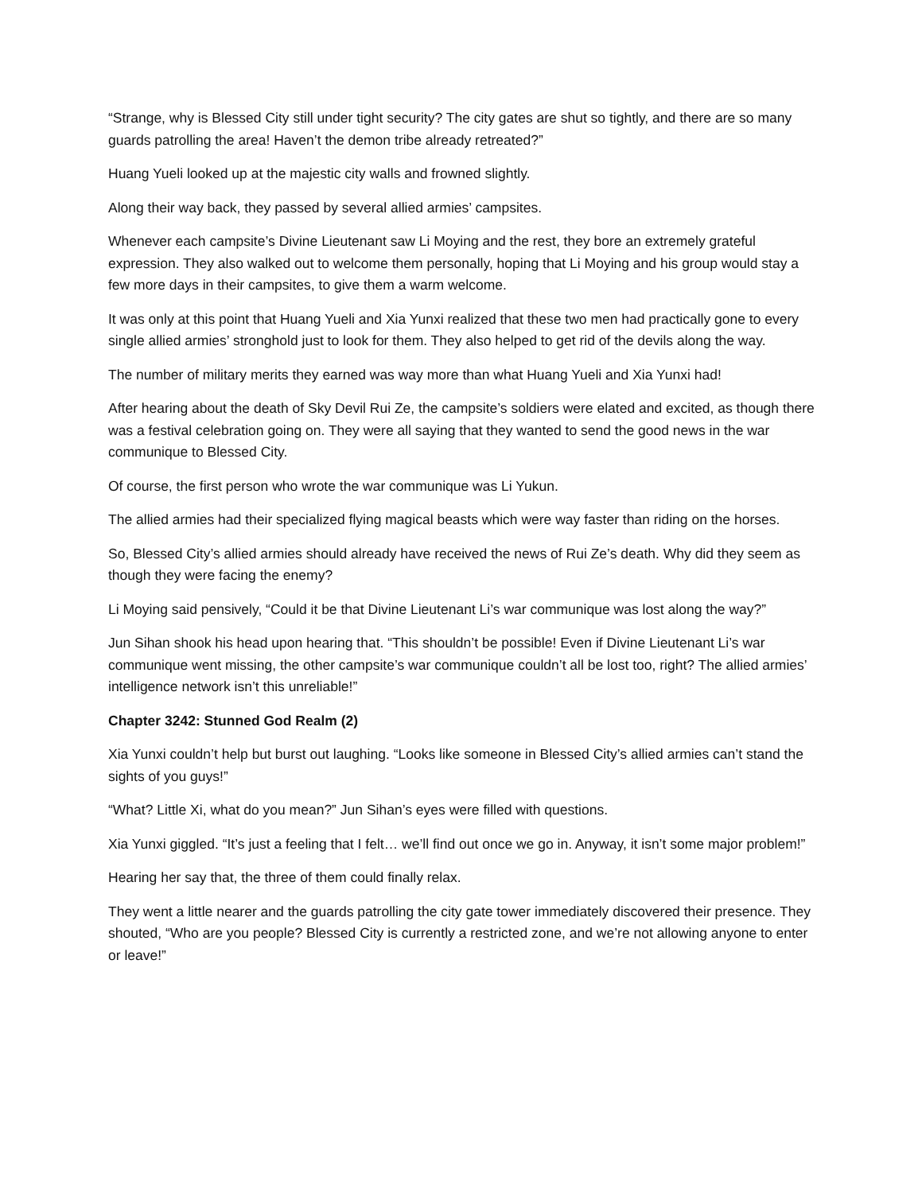“Strange, why is Blessed City still under tight security? The city gates are shut so tightly, and there are so many guards patrolling the area! Haven’t the demon tribe already retreated?”
Huang Yueli looked up at the majestic city walls and frowned slightly.
Along their way back, they passed by several allied armies’ campsites.
Whenever each campsite’s Divine Lieutenant saw Li Moying and the rest, they bore an extremely grateful expression. They also walked out to welcome them personally, hoping that Li Moying and his group would stay a few more days in their campsites, to give them a warm welcome.
It was only at this point that Huang Yueli and Xia Yunxi realized that these two men had practically gone to every single allied armies’ stronghold just to look for them. They also helped to get rid of the devils along the way.
The number of military merits they earned was way more than what Huang Yueli and Xia Yunxi had!
After hearing about the death of Sky Devil Rui Ze, the campsite’s soldiers were elated and excited, as though there was a festival celebration going on. They were all saying that they wanted to send the good news in the war communique to Blessed City.
Of course, the first person who wrote the war communique was Li Yukun.
The allied armies had their specialized flying magical beasts which were way faster than riding on the horses.
So, Blessed City’s allied armies should already have received the news of Rui Ze’s death. Why did they seem as though they were facing the enemy?
Li Moying said pensively, “Could it be that Divine Lieutenant Li’s war communique was lost along the way?”
Jun Sihan shook his head upon hearing that. “This shouldn’t be possible! Even if Divine Lieutenant Li’s war communique went missing, the other campsite’s war communique couldn’t all be lost too, right? The allied armies’ intelligence network isn’t this unreliable!”
Chapter 3242: Stunned God Realm (2)
Xia Yunxi couldn’t help but burst out laughing. “Looks like someone in Blessed City’s allied armies can’t stand the sights of you guys!”
“What? Little Xi, what do you mean?” Jun Sihan’s eyes were filled with questions.
Xia Yunxi giggled. “It’s just a feeling that I felt… we’ll find out once we go in. Anyway, it isn’t some major problem!”
Hearing her say that, the three of them could finally relax.
They went a little nearer and the guards patrolling the city gate tower immediately discovered their presence. They shouted, “Who are you people? Blessed City is currently a restricted zone, and we’re not allowing anyone to enter or leave!”